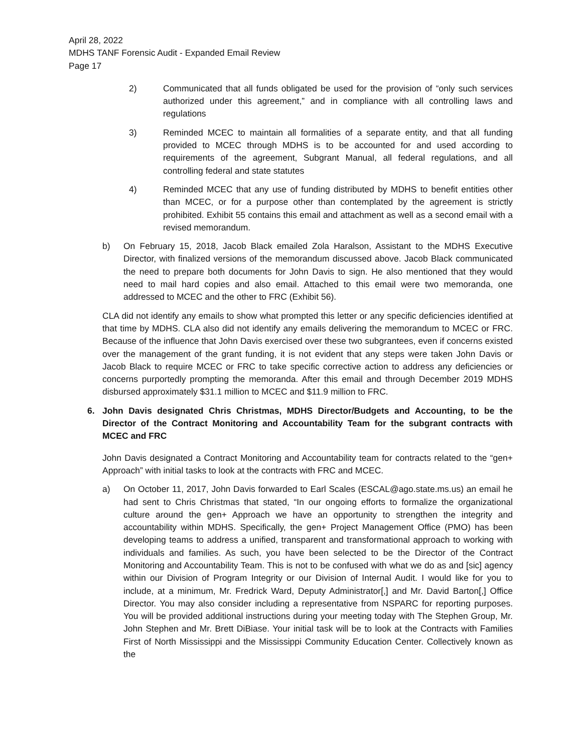April 28, 2022
MDHS TANF Forensic Audit - Expanded Email Review
Page 17
2) Communicated that all funds obligated be used for the provision of “only such services authorized under this agreement,” and in compliance with all controlling laws and regulations
3) Reminded MCEC to maintain all formalities of a separate entity, and that all funding provided to MCEC through MDHS is to be accounted for and used according to requirements of the agreement, Subgrant Manual, all federal regulations, and all controlling federal and state statutes
4) Reminded MCEC that any use of funding distributed by MDHS to benefit entities other than MCEC, or for a purpose other than contemplated by the agreement is strictly prohibited. Exhibit 55 contains this email and attachment as well as a second email with a revised memorandum.
b) On February 15, 2018, Jacob Black emailed Zola Haralson, Assistant to the MDHS Executive Director, with finalized versions of the memorandum discussed above. Jacob Black communicated the need to prepare both documents for John Davis to sign. He also mentioned that they would need to mail hard copies and also email. Attached to this email were two memoranda, one addressed to MCEC and the other to FRC (Exhibit 56).
CLA did not identify any emails to show what prompted this letter or any specific deficiencies identified at that time by MDHS. CLA also did not identify any emails delivering the memorandum to MCEC or FRC. Because of the influence that John Davis exercised over these two subgrantees, even if concerns existed over the management of the grant funding, it is not evident that any steps were taken John Davis or Jacob Black to require MCEC or FRC to take specific corrective action to address any deficiencies or concerns purportedly prompting the memoranda. After this email and through December 2019 MDHS disbursed approximately $31.1 million to MCEC and $11.9 million to FRC.
6. John Davis designated Chris Christmas, MDHS Director/Budgets and Accounting, to be the Director of the Contract Monitoring and Accountability Team for the subgrant contracts with MCEC and FRC
John Davis designated a Contract Monitoring and Accountability team for contracts related to the “gen+ Approach” with initial tasks to look at the contracts with FRC and MCEC.
a) On October 11, 2017, John Davis forwarded to Earl Scales (ESCAL@ago.state.ms.us) an email he had sent to Chris Christmas that stated, “In our ongoing efforts to formalize the organizational culture around the gen+ Approach we have an opportunity to strengthen the integrity and accountability within MDHS. Specifically, the gen+ Project Management Office (PMO) has been developing teams to address a unified, transparent and transformational approach to working with individuals and families. As such, you have been selected to be the Director of the Contract Monitoring and Accountability Team. This is not to be confused with what we do as and [sic] agency within our Division of Program Integrity or our Division of Internal Audit. I would like for you to include, at a minimum, Mr. Fredrick Ward, Deputy Administrator[,] and Mr. David Barton[,] Office Director. You may also consider including a representative from NSPARC for reporting purposes. You will be provided additional instructions during your meeting today with The Stephen Group, Mr. John Stephen and Mr. Brett DiBiase. Your initial task will be to look at the Contracts with Families First of North Mississippi and the Mississippi Community Education Center. Collectively known as the